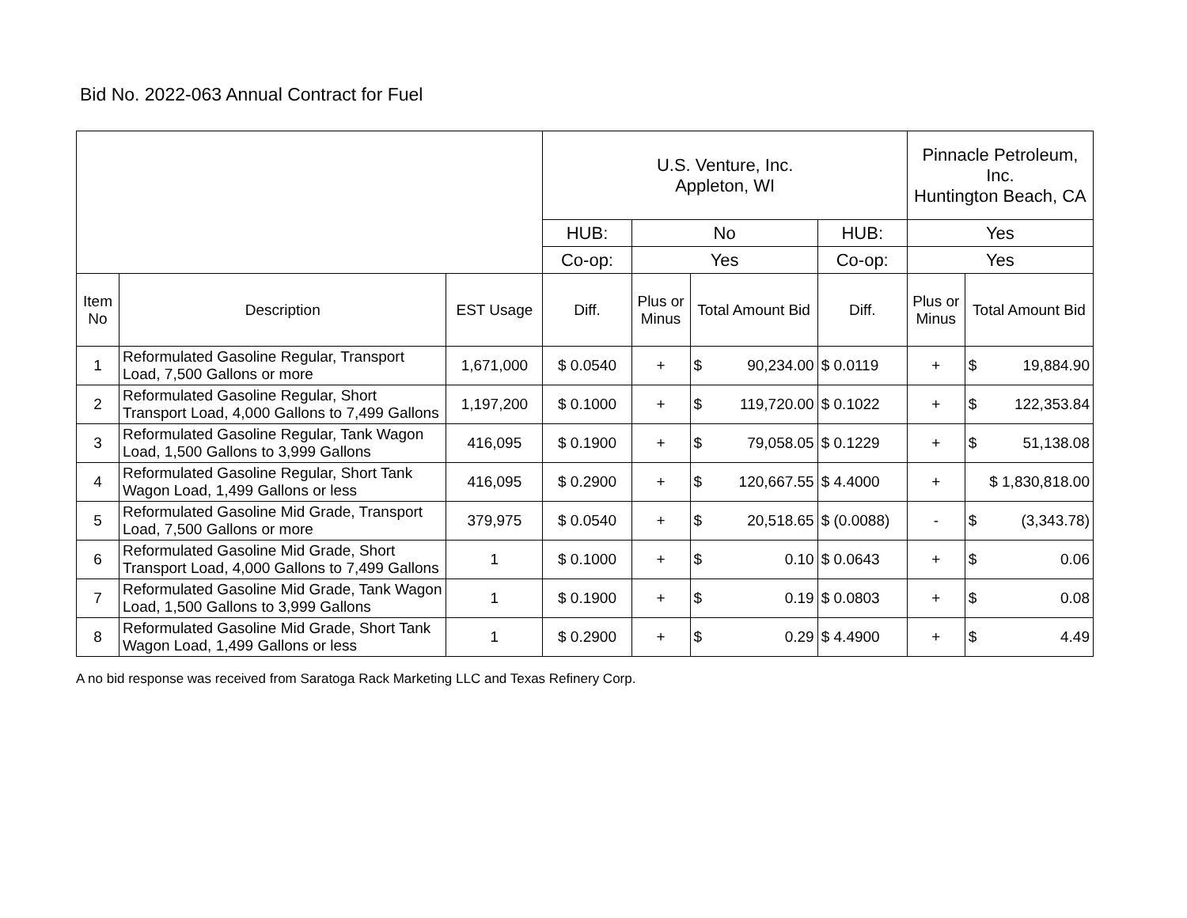Bid No. 2022-063 Annual Contract for Fuel
| | | | U.S. Venture, Inc. Appleton, WI | | | | Pinnacle Petroleum, Inc. Huntington Beach, CA | |
| | | | HUB: | No | | HUB: | Yes | |
| | | | Co-op: | Yes | | Co-op: | Yes | |
| Item No | Description | EST Usage | Diff. | Plus or Minus | Total Amount Bid | Diff. | Plus or Minus | Total Amount Bid |
| 1 | Reformulated Gasoline Regular, Transport Load, 7,500 Gallons or more | 1,671,000 | $ 0.0540 | + | $ 90,234.00 | $ 0.0119 | + | $ 19,884.90 |
| 2 | Reformulated Gasoline Regular, Short Transport Load, 4,000 Gallons to 7,499 Gallons | 1,197,200 | $ 0.1000 | + | $ 119,720.00 | $ 0.1022 | + | $ 122,353.84 |
| 3 | Reformulated Gasoline Regular, Tank Wagon Load, 1,500 Gallons to 3,999 Gallons | 416,095 | $ 0.1900 | + | $ 79,058.05 | $ 0.1229 | + | $ 51,138.08 |
| 4 | Reformulated Gasoline Regular, Short Tank Wagon Load, 1,499 Gallons or less | 416,095 | $ 0.2900 | + | $ 120,667.55 | $ 4.4000 | + | $ 1,830,818.00 |
| 5 | Reformulated Gasoline Mid Grade, Transport Load, 7,500 Gallons or more | 379,975 | $ 0.0540 | + | $ 20,518.65 | $ (0.0088) | - | $ (3,343.78) |
| 6 | Reformulated Gasoline Mid Grade, Short Transport Load, 4,000 Gallons to 7,499 Gallons | 1 | $ 0.1000 | + | $ 0.10 | $ 0.0643 | + | $ 0.06 |
| 7 | Reformulated Gasoline Mid Grade, Tank Wagon Load, 1,500 Gallons to 3,999 Gallons | 1 | $ 0.1900 | + | $ 0.19 | $ 0.0803 | + | $ 0.08 |
| 8 | Reformulated Gasoline Mid Grade, Short Tank Wagon Load, 1,499 Gallons or less | 1 | $ 0.2900 | + | $ 0.29 | $ 4.4900 | + | $ 4.49 |
A no bid response was received from Saratoga Rack Marketing LLC and Texas Refinery Corp.